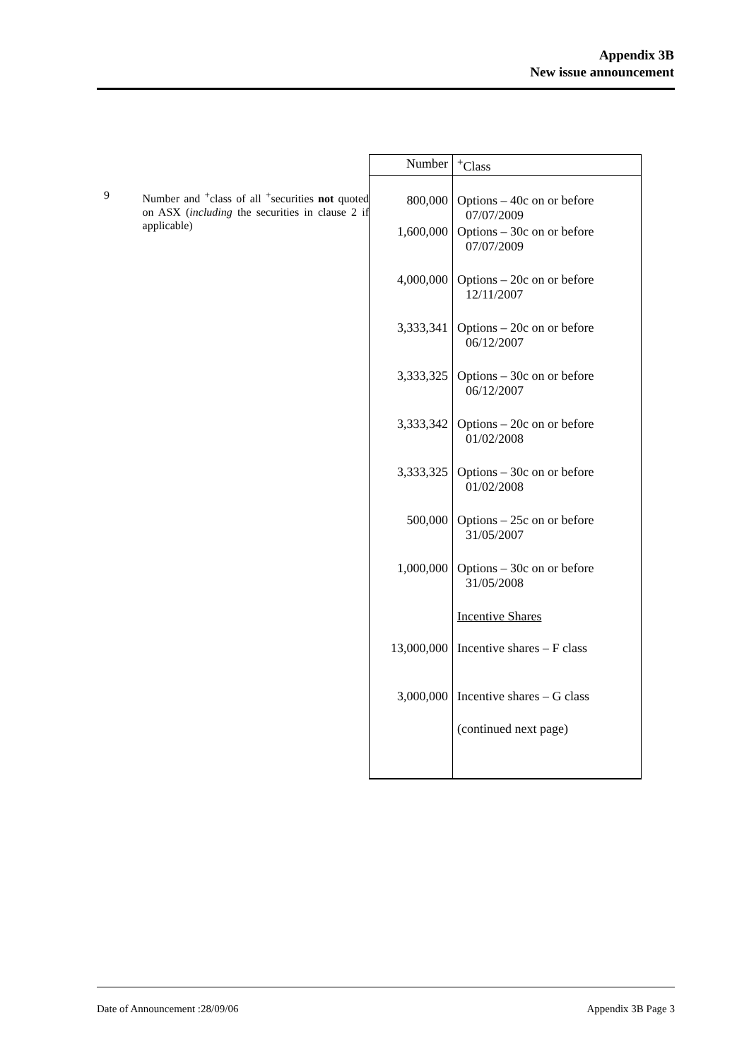Appendix 3B
New issue announcement
9 Number and <sup>+</sup>class of all <sup>+</sup>securities not quoted on ASX (including the securities in clause 2 if applicable)
| Number | <sup>+</sup>Class |
| --- | --- |
| 800,000 | Options – 40c on or before 07/07/2009 |
| 1,600,000 | Options – 30c on or before 07/07/2009 |
| 4,000,000 | Options – 20c on or before 12/11/2007 |
| 3,333,341 | Options – 20c on or before 06/12/2007 |
| 3,333,325 | Options – 30c on or before 06/12/2007 |
| 3,333,342 | Options – 20c on or before 01/02/2008 |
| 3,333,325 | Options – 30c on or before 01/02/2008 |
| 500,000 | Options – 25c on or before 31/05/2007 |
| 1,000,000 | Options – 30c on or before 31/05/2008 |
| | Incentive Shares |
| 13,000,000 | Incentive shares – F class |
| 3,000,000 | Incentive shares – G class |
| | (continued next page) |
Date of Announcement :28/09/06 Appendix 3B Page 3